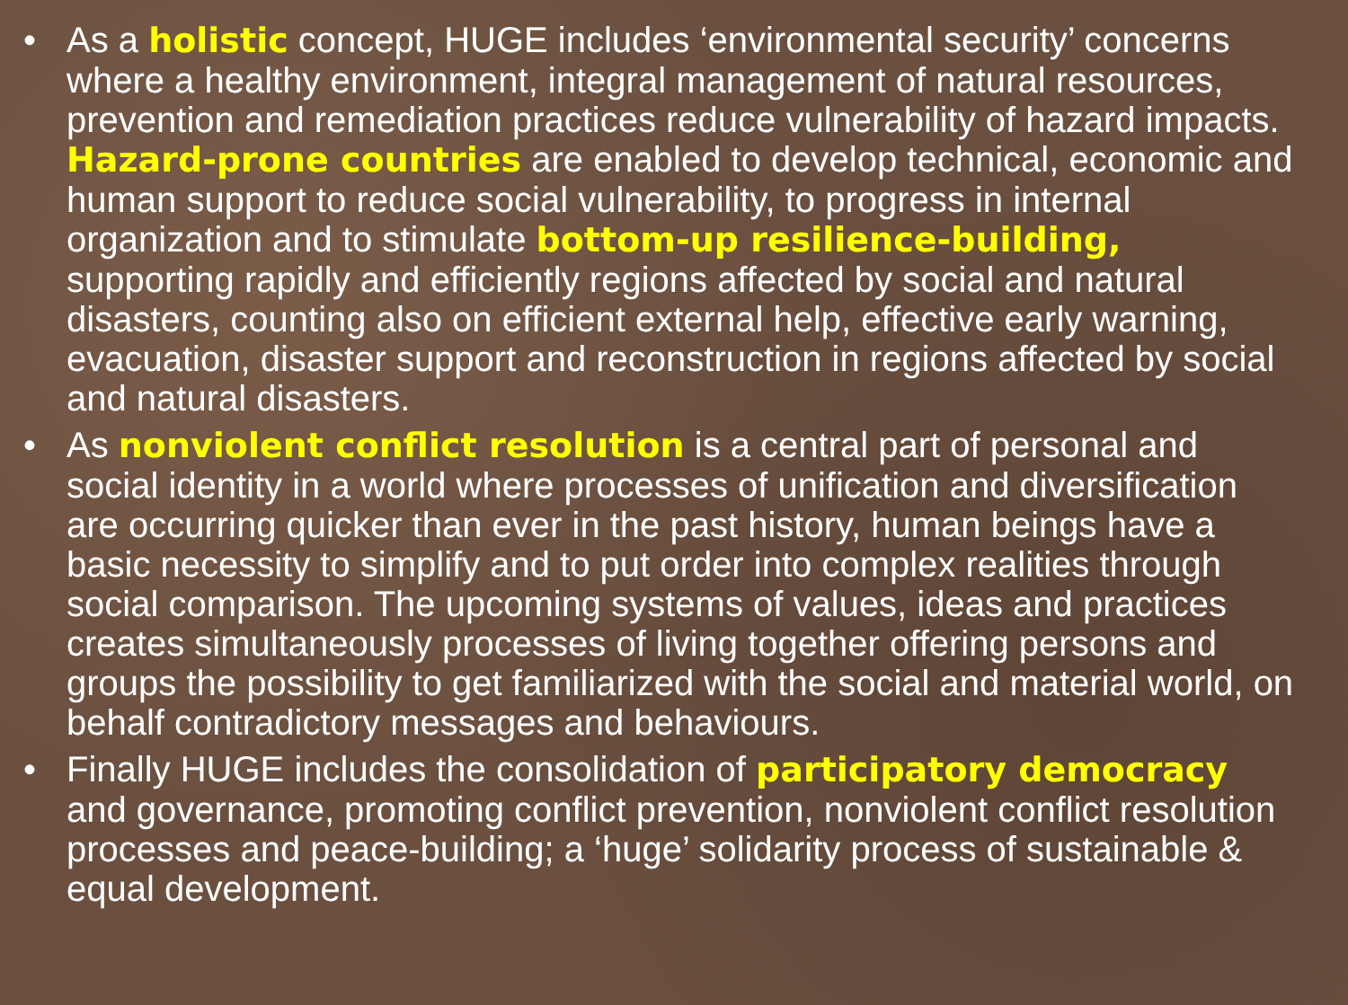• As a holistic concept, HUGE includes ‘environmental security’ concerns where a healthy environment, integral management of natural resources, prevention and remediation practices reduce vulnerability of hazard impacts. Hazard-prone countries are enabled to develop technical, economic and human support to reduce social vulnerability, to progress in internal organization and to stimulate bottom-up resilience-building, supporting rapidly and efficiently regions affected by social and natural disasters, counting also on efficient external help, effective early warning, evacuation, disaster support and reconstruction in regions affected by social and natural disasters.
• As nonviolent conflict resolution is a central part of personal and social identity in a world where processes of unification and diversification are occurring quicker than ever in the past history, human beings have a basic necessity to simplify and to put order into complex realities through social comparison. The upcoming systems of values, ideas and practices creates simultaneously processes of living together offering persons and groups the possibility to get familiarized with the social and material world, on behalf contradictory messages and behaviours.
• Finally HUGE includes the consolidation of participatory democracy and governance, promoting conflict prevention, nonviolent conflict resolution processes and peace-building; a ‘huge’ solidarity process of sustainable & equal development.